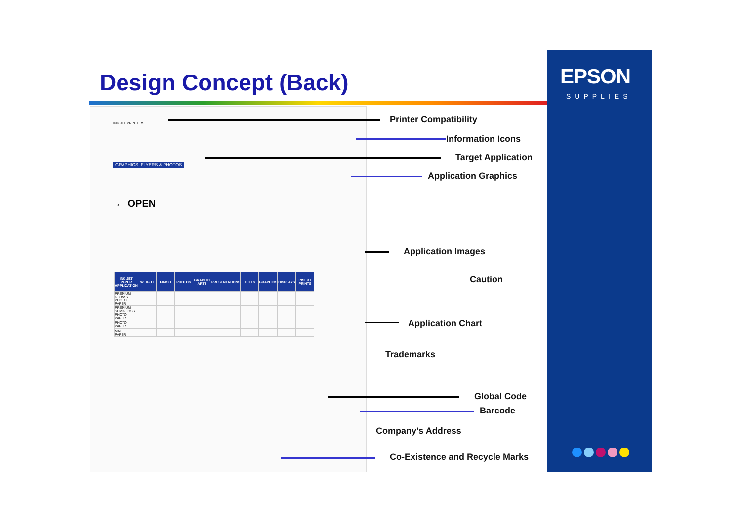Design Concept (Back)
INK JET PRINTERS
GRAPHICS, FLYERS & PHOTOS
← OPEN
| INK JET PAPER APPLICATION | WEIGHT | FINISH | PHOTOS | GRAPHIC ARTS | PRESENTATIONS | TEXTS | GRAPHICS | DISPLAYS | INSERT PRINTS |
| --- | --- | --- | --- | --- | --- | --- | --- | --- | --- |
| PREMIUM GLOSSY PHOTO PAPER | | | | | | | | | |
| PREMIUM SEMIGLOSS PHOTO PAPER | | | | | | | | | |
| PHOTO PAPER | | | | | | | | | |
| MATTE PAPER | | | | | | | | | |
EPSON
SUPPLIES
Printer Compatibility
Information Icons
Target Application
Application Graphics
Application Images
Caution
Application Chart
Trademarks
Global Code
Barcode
Company’s Address
Co-Existence and Recycle Marks